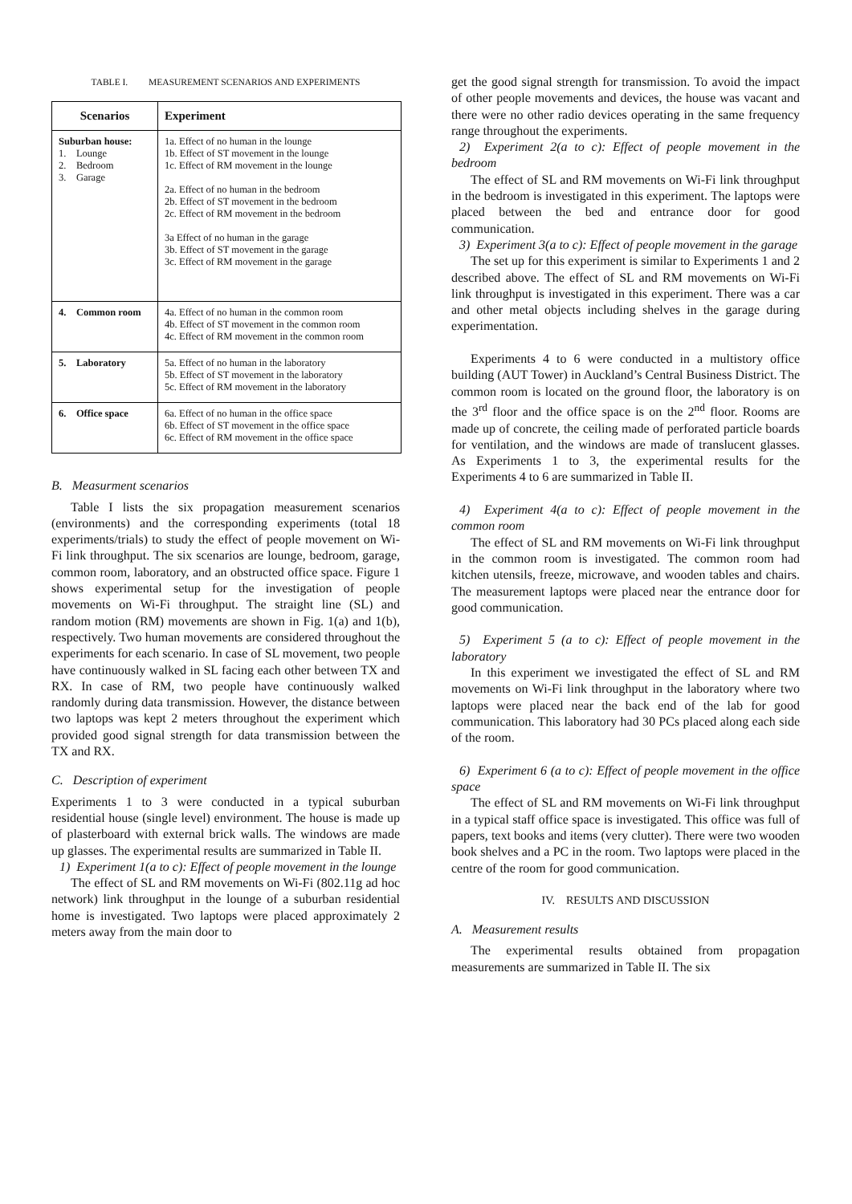TABLE I. MEASUREMENT SCENARIOS AND EXPERIMENTS
| Scenarios | Experiment |
| --- | --- |
| Suburban house: 1. Lounge 2. Bedroom 3. Garage | 1a. Effect of no human in the lounge 1b. Effect of ST movement in the lounge 1c. Effect of RM movement in the lounge 2a. Effect of no human in the bedroom 2b. Effect of ST movement in the bedroom 2c. Effect of RM movement in the bedroom 3a Effect of no human in the garage 3b. Effect of ST movement in the garage 3c. Effect of RM movement in the garage |
| 4. Common room | 4a. Effect of no human in the common room 4b. Effect of ST movement in the common room 4c. Effect of RM movement in the common room |
| 5. Laboratory | 5a. Effect of no human in the laboratory 5b. Effect of ST movement in the laboratory 5c. Effect of RM movement in the laboratory |
| 6. Office space | 6a. Effect of no human in the office space 6b. Effect of ST movement in the office space 6c. Effect of RM movement in the office space |
B. Measurment scenarios
Table I lists the six propagation measurement scenarios (environments) and the corresponding experiments (total 18 experiments/trials) to study the effect of people movement on Wi-Fi link throughput. The six scenarios are lounge, bedroom, garage, common room, laboratory, and an obstructed office space. Figure 1 shows experimental setup for the investigation of people movements on Wi-Fi throughput. The straight line (SL) and random motion (RM) movements are shown in Fig. 1(a) and 1(b), respectively. Two human movements are considered throughout the experiments for each scenario. In case of SL movement, two people have continuously walked in SL facing each other between TX and RX. In case of RM, two people have continuously walked randomly during data transmission. However, the distance between two laptops was kept 2 meters throughout the experiment which provided good signal strength for data transmission between the TX and RX.
C. Description of experiment
Experiments 1 to 3 were conducted in a typical suburban residential house (single level) environment. The house is made up of plasterboard with external brick walls. The windows are made up glasses. The experimental results are summarized in Table II.
1) Experiment 1(a to c): Effect of people movement in the lounge
The effect of SL and RM movements on Wi-Fi (802.11g ad hoc network) link throughput in the lounge of a suburban residential home is investigated. Two laptops were placed approximately 2 meters away from the main door to
get the good signal strength for transmission. To avoid the impact of other people movements and devices, the house was vacant and there were no other radio devices operating in the same frequency range throughout the experiments.
2) Experiment 2(a to c): Effect of people movement in the bedroom
The effect of SL and RM movements on Wi-Fi link throughput in the bedroom is investigated in this experiment. The laptops were placed between the bed and entrance door for good communication.
3) Experiment 3(a to c): Effect of people movement in the garage
The set up for this experiment is similar to Experiments 1 and 2 described above. The effect of SL and RM movements on Wi-Fi link throughput is investigated in this experiment. There was a car and other metal objects including shelves in the garage during experimentation.
Experiments 4 to 6 were conducted in a multistory office building (AUT Tower) in Auckland’s Central Business District. The common room is located on the ground floor, the laboratory is on the 3<sup>rd</sup> floor and the office space is on the 2<sup>nd</sup> floor. Rooms are made up of concrete, the ceiling made of perforated particle boards for ventilation, and the windows are made of translucent glasses. As Experiments 1 to 3, the experimental results for the Experiments 4 to 6 are summarized in Table II.
4) Experiment 4(a to c): Effect of people movement in the common room
The effect of SL and RM movements on Wi-Fi link throughput in the common room is investigated. The common room had kitchen utensils, freeze, microwave, and wooden tables and chairs. The measurement laptops were placed near the entrance door for good communication.
5) Experiment 5 (a to c): Effect of people movement in the laboratory
In this experiment we investigated the effect of SL and RM movements on Wi-Fi link throughput in the laboratory where two laptops were placed near the back end of the lab for good communication. This laboratory had 30 PCs placed along each side of the room.
6) Experiment 6 (a to c): Effect of people movement in the office space
The effect of SL and RM movements on Wi-Fi link throughput in a typical staff office space is investigated. This office was full of papers, text books and items (very clutter). There were two wooden book shelves and a PC in the room. Two laptops were placed in the centre of the room for good communication.
IV. RESULTS AND DISCUSSION
A. Measurement results
The experimental results obtained from propagation measurements are summarized in Table II. The six